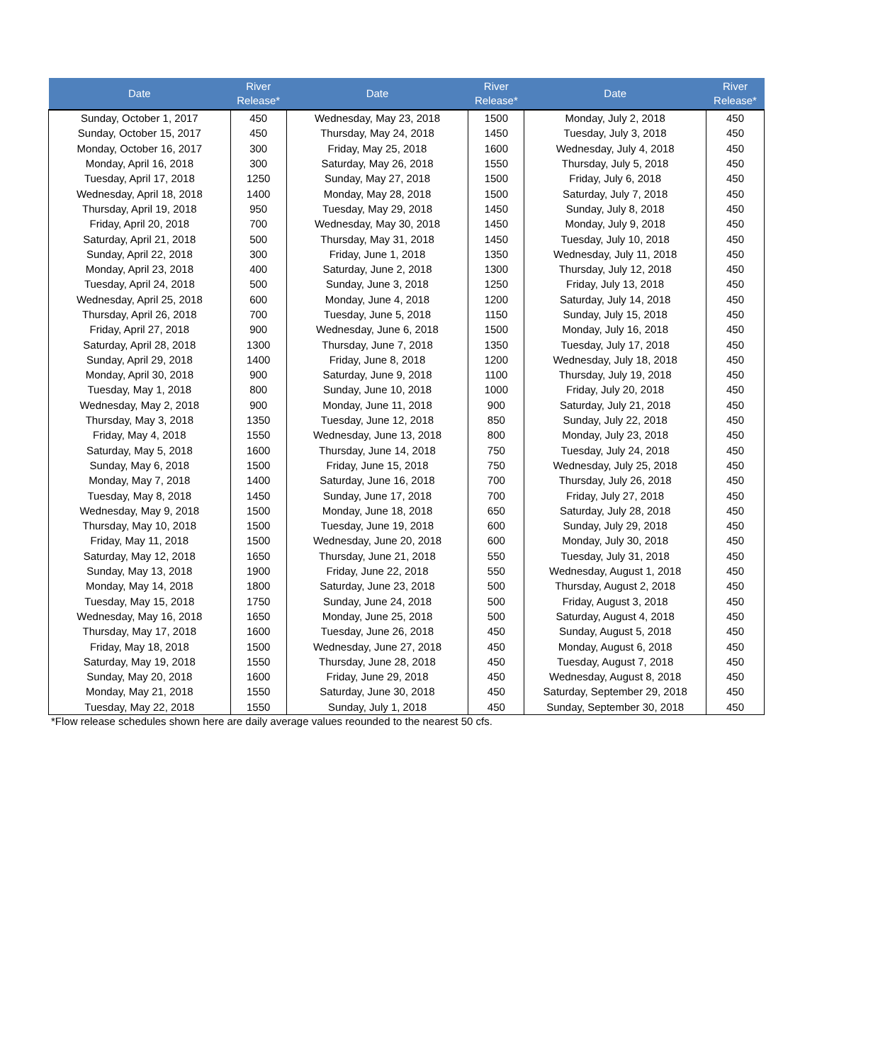| Date | River Release* | Date | River Release* | Date | River Release* |
| --- | --- | --- | --- | --- | --- |
| Sunday, October 1, 2017 | 450 | Wednesday, May 23, 2018 | 1500 | Monday, July 2, 2018 | 450 |
| Sunday, October 15, 2017 | 450 | Thursday, May 24, 2018 | 1450 | Tuesday, July 3, 2018 | 450 |
| Monday, October 16, 2017 | 300 | Friday, May 25, 2018 | 1600 | Wednesday, July 4, 2018 | 450 |
| Monday, April 16, 2018 | 300 | Saturday, May 26, 2018 | 1550 | Thursday, July 5, 2018 | 450 |
| Tuesday, April 17, 2018 | 1250 | Sunday, May 27, 2018 | 1500 | Friday, July 6, 2018 | 450 |
| Wednesday, April 18, 2018 | 1400 | Monday, May 28, 2018 | 1500 | Saturday, July 7, 2018 | 450 |
| Thursday, April 19, 2018 | 950 | Tuesday, May 29, 2018 | 1450 | Sunday, July 8, 2018 | 450 |
| Friday, April 20, 2018 | 700 | Wednesday, May 30, 2018 | 1450 | Monday, July 9, 2018 | 450 |
| Saturday, April 21, 2018 | 500 | Thursday, May 31, 2018 | 1450 | Tuesday, July 10, 2018 | 450 |
| Sunday, April 22, 2018 | 300 | Friday, June 1, 2018 | 1350 | Wednesday, July 11, 2018 | 450 |
| Monday, April 23, 2018 | 400 | Saturday, June 2, 2018 | 1300 | Thursday, July 12, 2018 | 450 |
| Tuesday, April 24, 2018 | 500 | Sunday, June 3, 2018 | 1250 | Friday, July 13, 2018 | 450 |
| Wednesday, April 25, 2018 | 600 | Monday, June 4, 2018 | 1200 | Saturday, July 14, 2018 | 450 |
| Thursday, April 26, 2018 | 700 | Tuesday, June 5, 2018 | 1150 | Sunday, July 15, 2018 | 450 |
| Friday, April 27, 2018 | 900 | Wednesday, June 6, 2018 | 1500 | Monday, July 16, 2018 | 450 |
| Saturday, April 28, 2018 | 1300 | Thursday, June 7, 2018 | 1350 | Tuesday, July 17, 2018 | 450 |
| Sunday, April 29, 2018 | 1400 | Friday, June 8, 2018 | 1200 | Wednesday, July 18, 2018 | 450 |
| Monday, April 30, 2018 | 900 | Saturday, June 9, 2018 | 1100 | Thursday, July 19, 2018 | 450 |
| Tuesday, May 1, 2018 | 800 | Sunday, June 10, 2018 | 1000 | Friday, July 20, 2018 | 450 |
| Wednesday, May 2, 2018 | 900 | Monday, June 11, 2018 | 900 | Saturday, July 21, 2018 | 450 |
| Thursday, May 3, 2018 | 1350 | Tuesday, June 12, 2018 | 850 | Sunday, July 22, 2018 | 450 |
| Friday, May 4, 2018 | 1550 | Wednesday, June 13, 2018 | 800 | Monday, July 23, 2018 | 450 |
| Saturday, May 5, 2018 | 1600 | Thursday, June 14, 2018 | 750 | Tuesday, July 24, 2018 | 450 |
| Sunday, May 6, 2018 | 1500 | Friday, June 15, 2018 | 750 | Wednesday, July 25, 2018 | 450 |
| Monday, May 7, 2018 | 1400 | Saturday, June 16, 2018 | 700 | Thursday, July 26, 2018 | 450 |
| Tuesday, May 8, 2018 | 1450 | Sunday, June 17, 2018 | 700 | Friday, July 27, 2018 | 450 |
| Wednesday, May 9, 2018 | 1500 | Monday, June 18, 2018 | 650 | Saturday, July 28, 2018 | 450 |
| Thursday, May 10, 2018 | 1500 | Tuesday, June 19, 2018 | 600 | Sunday, July 29, 2018 | 450 |
| Friday, May 11, 2018 | 1500 | Wednesday, June 20, 2018 | 600 | Monday, July 30, 2018 | 450 |
| Saturday, May 12, 2018 | 1650 | Thursday, June 21, 2018 | 550 | Tuesday, July 31, 2018 | 450 |
| Sunday, May 13, 2018 | 1900 | Friday, June 22, 2018 | 550 | Wednesday, August 1, 2018 | 450 |
| Monday, May 14, 2018 | 1800 | Saturday, June 23, 2018 | 500 | Thursday, August 2, 2018 | 450 |
| Tuesday, May 15, 2018 | 1750 | Sunday, June 24, 2018 | 500 | Friday, August 3, 2018 | 450 |
| Wednesday, May 16, 2018 | 1650 | Monday, June 25, 2018 | 500 | Saturday, August 4, 2018 | 450 |
| Thursday, May 17, 2018 | 1600 | Tuesday, June 26, 2018 | 450 | Sunday, August 5, 2018 | 450 |
| Friday, May 18, 2018 | 1500 | Wednesday, June 27, 2018 | 450 | Monday, August 6, 2018 | 450 |
| Saturday, May 19, 2018 | 1550 | Thursday, June 28, 2018 | 450 | Tuesday, August 7, 2018 | 450 |
| Sunday, May 20, 2018 | 1600 | Friday, June 29, 2018 | 450 | Wednesday, August 8, 2018 | 450 |
| Monday, May 21, 2018 | 1550 | Saturday, June 30, 2018 | 450 | Saturday, September 29, 2018 | 450 |
| Tuesday, May 22, 2018 | 1550 | Sunday, July 1, 2018 | 450 | Sunday, September 30, 2018 | 450 |
*Flow release schedules shown here are daily average values reounded to the nearest 50 cfs.